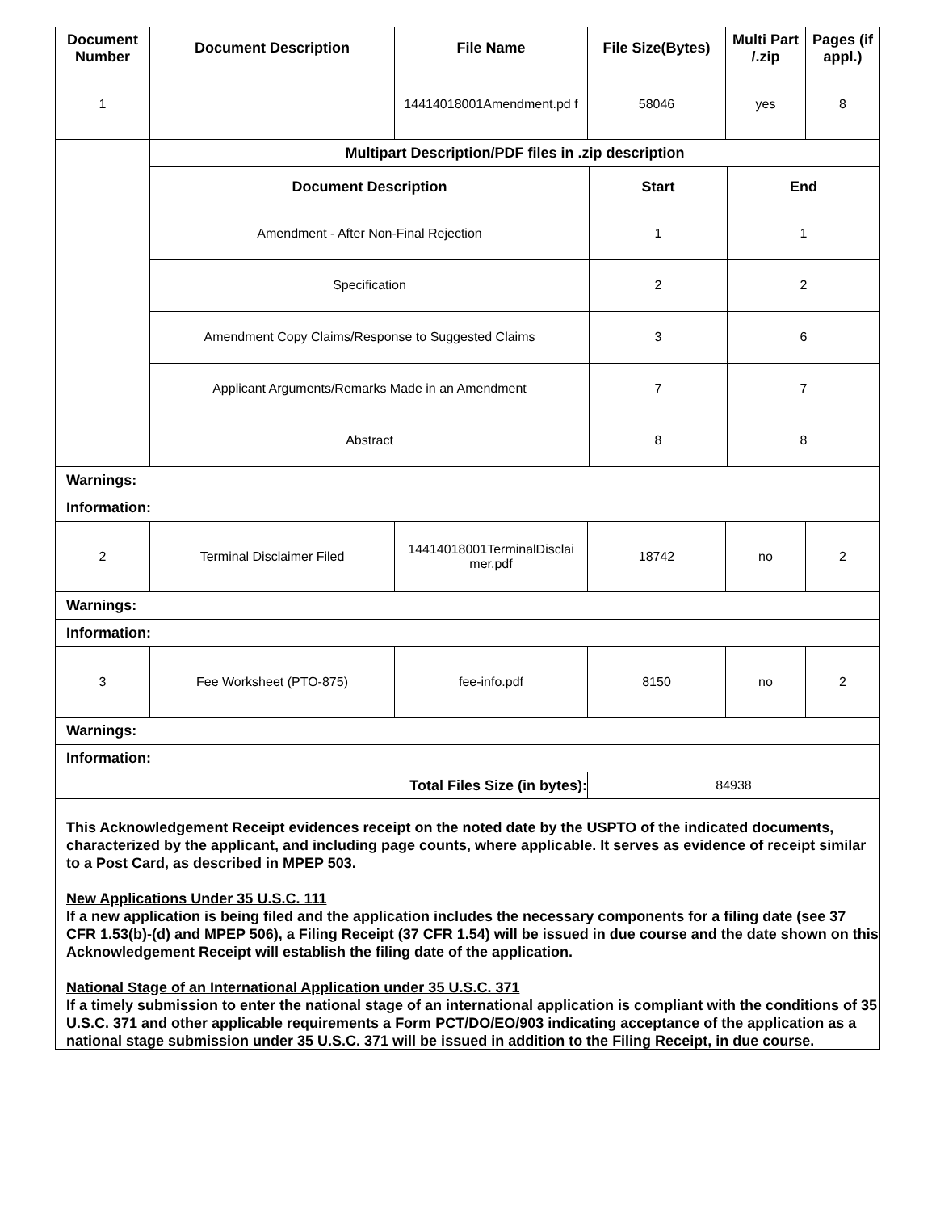| Document Number | Document Description | File Name | File Size(Bytes) | Multi Part /.zip | Pages (if appl.) |
| --- | --- | --- | --- | --- | --- |
| 1 | | 14414018001Amendment.pd f | 58046 | yes | 8 |
| | / Multipart Description/PDF files in .zip description / / / / --- / --- / --- / / Document Description / Start / End / / Amendment - After Non-Final Rejection / 1 / 1 / / Specification / 2 / 2 / / Amendment Copy Claims/Response to Suggested Claims / 3 / 6 / / Applicant Arguments/Remarks Made in an Amendment / 7 / 7 / / Abstract / 8 / 8 / | | | | |
| Warnings: | | | | | |
| Information: | | | | | |
| 2 | Terminal Disclaimer Filed | 14414018001TerminalDisclai mer.pdf | 18742 | no | 2 |
| Warnings: | | | | | |
| Information: | | | | | |
| 3 | Fee Worksheet (PTO-875) | fee-info.pdf | 8150 | no | 2 |
| Warnings: | | | | | |
| Information: | | | | | |
| Total Files Size (in bytes): | | | 84938 | | |
This Acknowledgement Receipt evidences receipt on the noted date by the USPTO of the indicated documents, characterized by the applicant, and including page counts, where applicable. It serves as evidence of receipt similar to a Post Card, as described in MPEP 503.
New Applications Under 35 U.S.C. 111
If a new application is being filed and the application includes the necessary components for a filing date (see 37 CFR 1.53(b)-(d) and MPEP 506), a Filing Receipt (37 CFR 1.54) will be issued in due course and the date shown on this Acknowledgement Receipt will establish the filing date of the application.
National Stage of an International Application under 35 U.S.C. 371
If a timely submission to enter the national stage of an international application is compliant with the conditions of 35 U.S.C. 371 and other applicable requirements a Form PCT/DO/EO/903 indicating acceptance of the application as a national stage submission under 35 U.S.C. 371 will be issued in addition to the Filing Receipt, in due course.